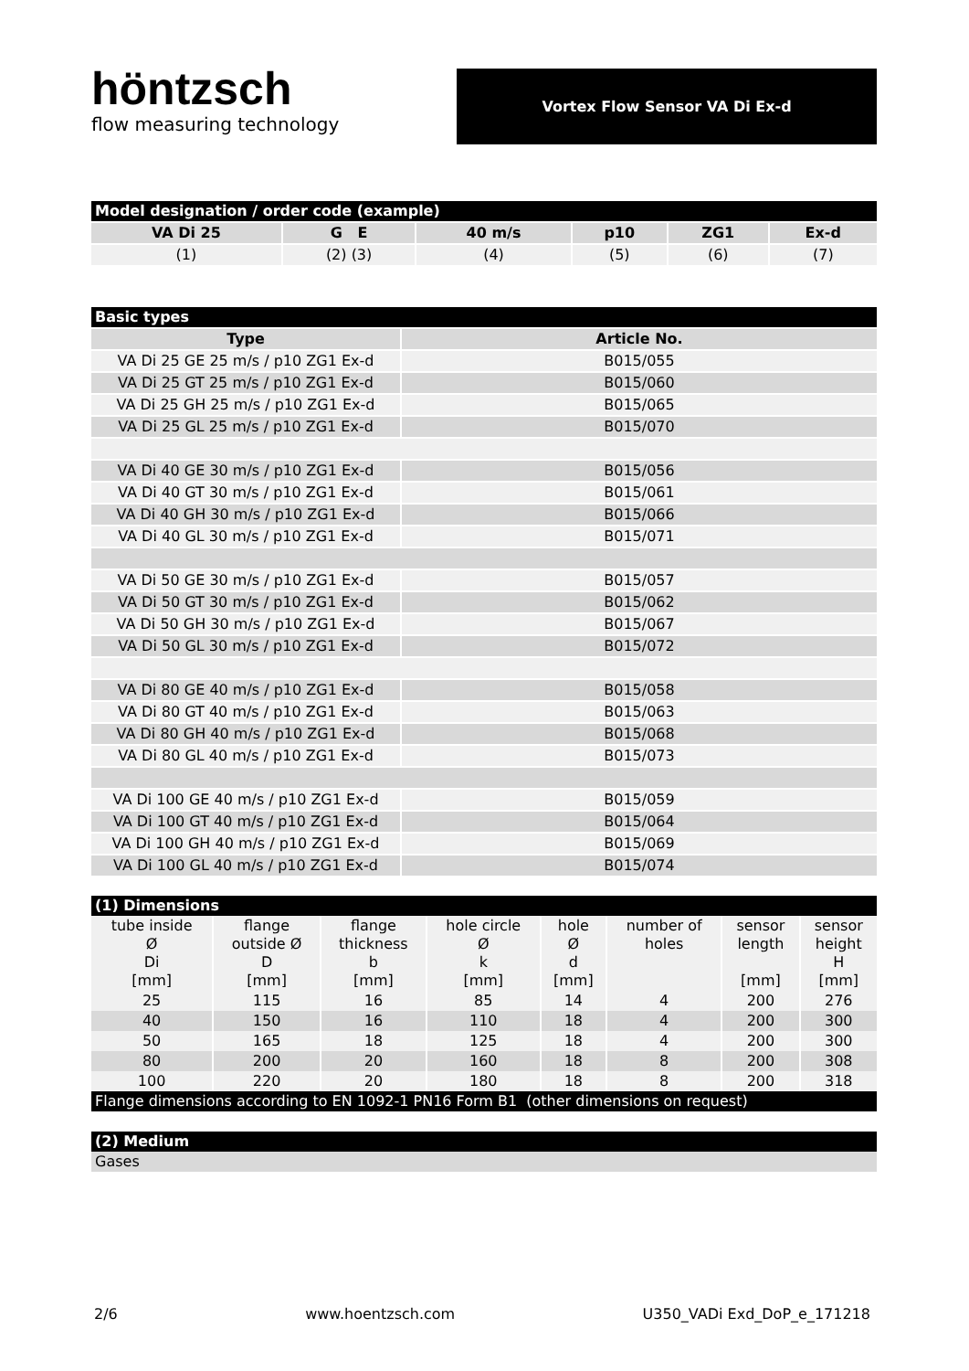höntzsch
flow measuring technology
Vortex Flow Sensor VA Di Ex-d
| Model designation / order code (example) | | | | | |
| VA Di 25 | G E | 40 m/s | p10 | ZG1 | Ex-d |
| (1) | (2) (3) | (4) | (5) | (6) | (7) |
| Basic types | |
| Type | Article No. |
| VA Di 25 GE 25 m/s / p10 ZG1 Ex-d | B015/055 |
| VA Di 25 GT 25 m/s / p10 ZG1 Ex-d | B015/060 |
| VA Di 25 GH 25 m/s / p10 ZG1 Ex-d | B015/065 |
| VA Di 25 GL 25 m/s / p10 ZG1 Ex-d | B015/070 |
| VA Di 40 GE 30 m/s / p10 ZG1 Ex-d | B015/056 |
| VA Di 40 GT 30 m/s / p10 ZG1 Ex-d | B015/061 |
| VA Di 40 GH 30 m/s / p10 ZG1 Ex-d | B015/066 |
| VA Di 40 GL 30 m/s / p10 ZG1 Ex-d | B015/071 |
| VA Di 50 GE 30 m/s / p10 ZG1 Ex-d | B015/057 |
| VA Di 50 GT 30 m/s / p10 ZG1 Ex-d | B015/062 |
| VA Di 50 GH 30 m/s / p10 ZG1 Ex-d | B015/067 |
| VA Di 50 GL 30 m/s / p10 ZG1 Ex-d | B015/072 |
| VA Di 80 GE 40 m/s / p10 ZG1 Ex-d | B015/058 |
| VA Di 80 GT 40 m/s / p10 ZG1 Ex-d | B015/063 |
| VA Di 80 GH 40 m/s / p10 ZG1 Ex-d | B015/068 |
| VA Di 80 GL 40 m/s / p10 ZG1 Ex-d | B015/073 |
| VA Di 100 GE 40 m/s / p10 ZG1 Ex-d | B015/059 |
| VA Di 100 GT 40 m/s / p10 ZG1 Ex-d | B015/064 |
| VA Di 100 GH 40 m/s / p10 ZG1 Ex-d | B015/069 |
| VA Di 100 GL 40 m/s / p10 ZG1 Ex-d | B015/074 |
| (1) Dimensions | | | | | | | |
| tube inside Ø Di [mm] | flange outside Ø D [mm] | flange thickness b [mm] | hole circle Ø k [mm] | hole Ø d [mm] | number of holes | sensor length [mm] | sensor height H [mm] |
| 25 | 115 | 16 | 85 | 14 | 4 | 200 | 276 |
| 40 | 150 | 16 | 110 | 18 | 4 | 200 | 300 |
| 50 | 165 | 18 | 125 | 18 | 4 | 200 | 300 |
| 80 | 200 | 20 | 160 | 18 | 8 | 200 | 308 |
| 100 | 220 | 20 | 180 | 18 | 8 | 200 | 318 |
| Flange dimensions according to EN 1092-1 PN16 Form B1 (other dimensions on request) | | | | | | | |
| (2) Medium |
| Gases |
2/6 www.hoentzsch.com U350_VADi Exd_DoP_e_171218